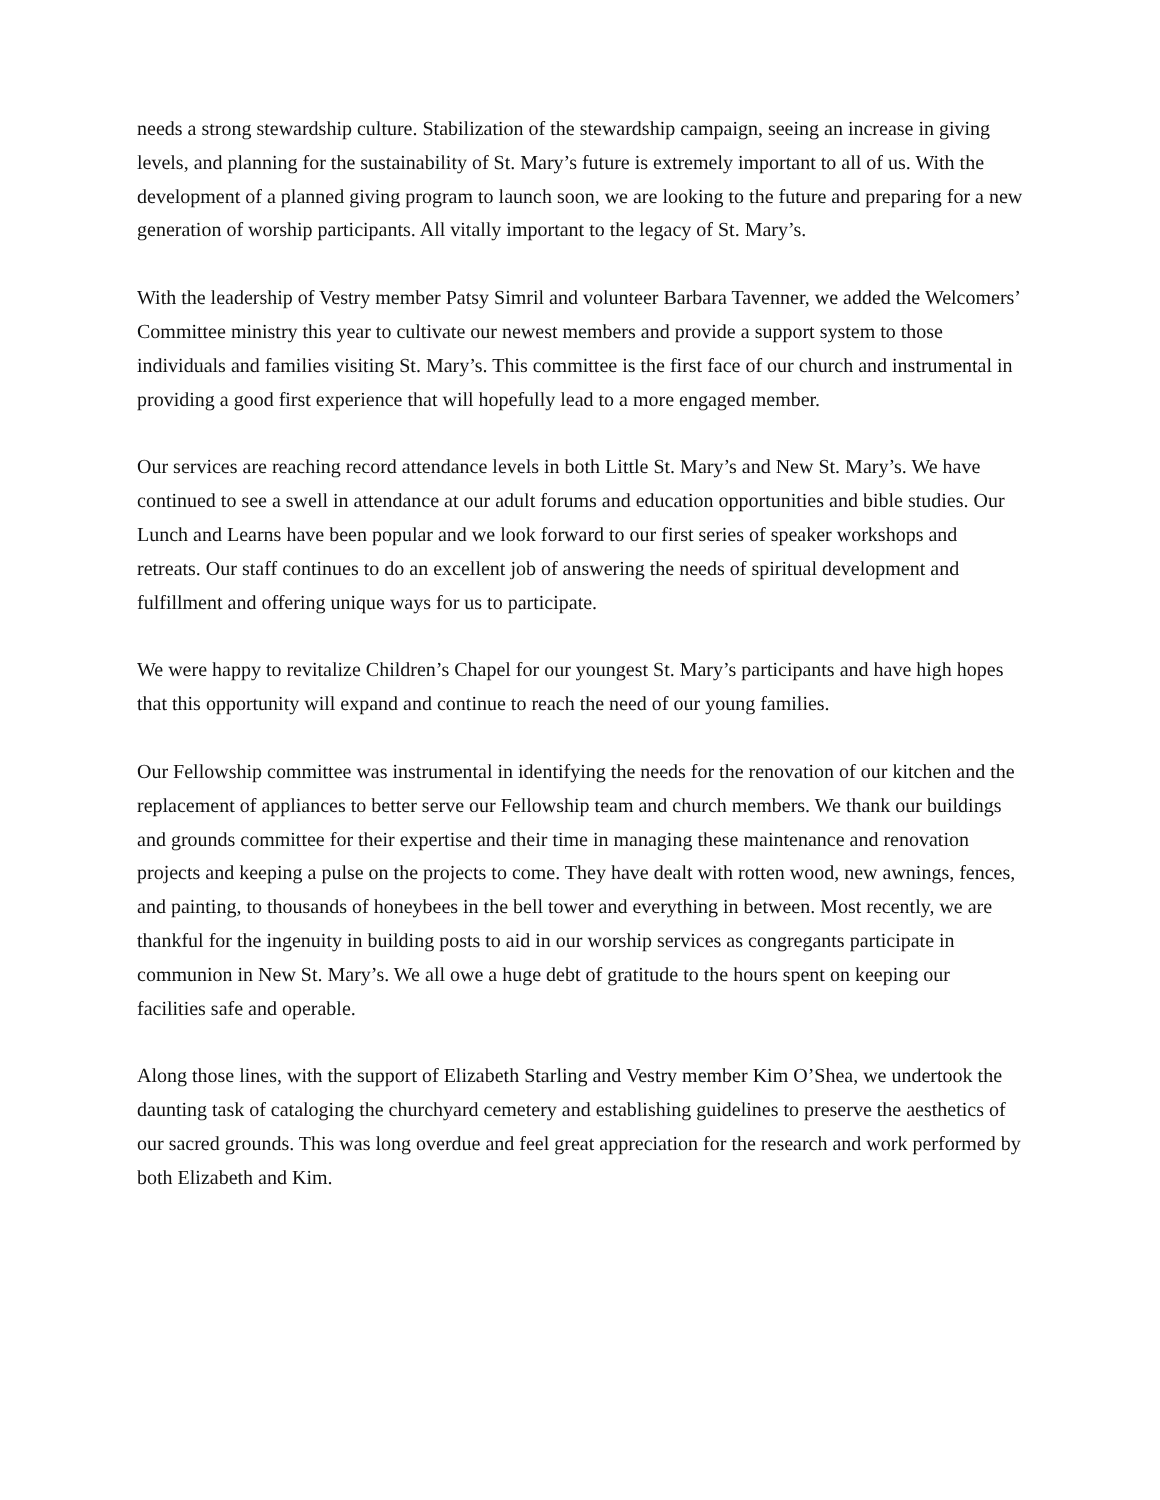needs a strong stewardship culture. Stabilization of the stewardship campaign, seeing an increase in giving levels, and planning for the sustainability of St. Mary’s future is extremely important to all of us. With the development of a planned giving program to launch soon, we are looking to the future and preparing for a new generation of worship participants. All vitally important to the legacy of St. Mary’s.
With the leadership of Vestry member Patsy Simril and volunteer Barbara Tavenner, we added the Welcomers’ Committee ministry this year to cultivate our newest members and provide a support system to those individuals and families visiting St. Mary’s. This committee is the first face of our church and instrumental in providing a good first experience that will hopefully lead to a more engaged member.
Our services are reaching record attendance levels in both Little St. Mary’s and New St. Mary’s. We have continued to see a swell in attendance at our adult forums and education opportunities and bible studies. Our Lunch and Learns have been popular and we look forward to our first series of speaker workshops and retreats. Our staff continues to do an excellent job of answering the needs of spiritual development and fulfillment and offering unique ways for us to participate.
We were happy to revitalize Children’s Chapel for our youngest St. Mary’s participants and have high hopes that this opportunity will expand and continue to reach the need of our young families.
Our Fellowship committee was instrumental in identifying the needs for the renovation of our kitchen and the replacement of appliances to better serve our Fellowship team and church members. We thank our buildings and grounds committee for their expertise and their time in managing these maintenance and renovation projects and keeping a pulse on the projects to come. They have dealt with rotten wood, new awnings, fences, and painting, to thousands of honeybees in the bell tower and everything in between. Most recently, we are thankful for the ingenuity in building posts to aid in our worship services as congregants participate in communion in New St. Mary’s. We all owe a huge debt of gratitude to the hours spent on keeping our facilities safe and operable.
Along those lines, with the support of Elizabeth Starling and Vestry member Kim O’Shea, we undertook the daunting task of cataloging the churchyard cemetery and establishing guidelines to preserve the aesthetics of our sacred grounds. This was long overdue and feel great appreciation for the research and work performed by both Elizabeth and Kim.